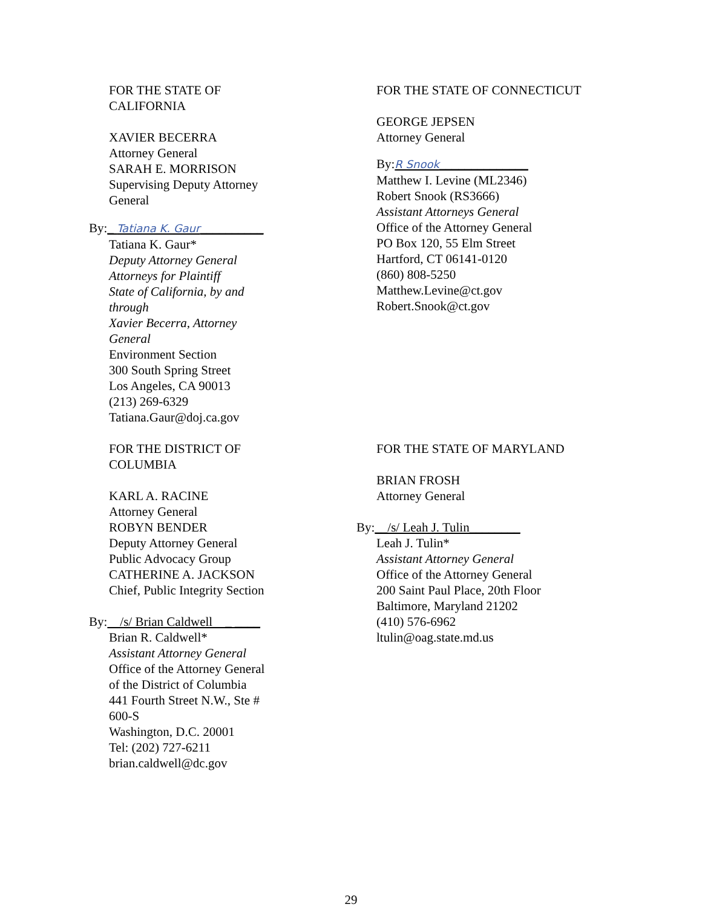FOR THE STATE OF CALIFORNIA
XAVIER BECERRA
Attorney General
SARAH E. MORRISON
Supervising Deputy Attorney General
By:_ Tatiana K. Gaur__________
Tatiana K. Gaur*
Deputy Attorney General
Attorneys for Plaintiff
State of California, by and through
Xavier Becerra, Attorney General
Environment Section
300 South Spring Street
Los Angeles, CA 90013
(213) 269-6329
Tatiana.Gaur@doj.ca.gov
FOR THE STATE OF CONNECTICUT
GEORGE JEPSEN
Attorney General
By:R Snook______________
Matthew I. Levine (ML2346)
Robert Snook (RS3666)
Assistant Attorneys General
Office of the Attorney General
PO Box 120, 55 Elm Street
Hartford, CT 06141-0120
(860) 808-5250
Matthew.Levine@ct.gov
Robert.Snook@ct.gov
FOR THE DISTRICT OF COLUMBIA
KARL A. RACINE
Attorney General
ROBYN BENDER
Deputy Attorney General
Public Advocacy Group
CATHERINE A. JACKSON
Chief, Public Integrity Section
By: /s/ Brian Caldwell _ ____
Brian R. Caldwell*
Assistant Attorney General
Office of the Attorney General
of the District of Columbia
441 Fourth Street N.W., Ste # 600-S
Washington, D.C. 20001
Tel: (202) 727-6211
brian.caldwell@dc.gov
FOR THE STATE OF MARYLAND
BRIAN FROSH
Attorney General
By:__/s/ Leah J. Tulin________
Leah J. Tulin*
Assistant Attorney General
Office of the Attorney General
200 Saint Paul Place, 20th Floor
Baltimore, Maryland 21202
(410) 576-6962
ltulin@oag.state.md.us
29